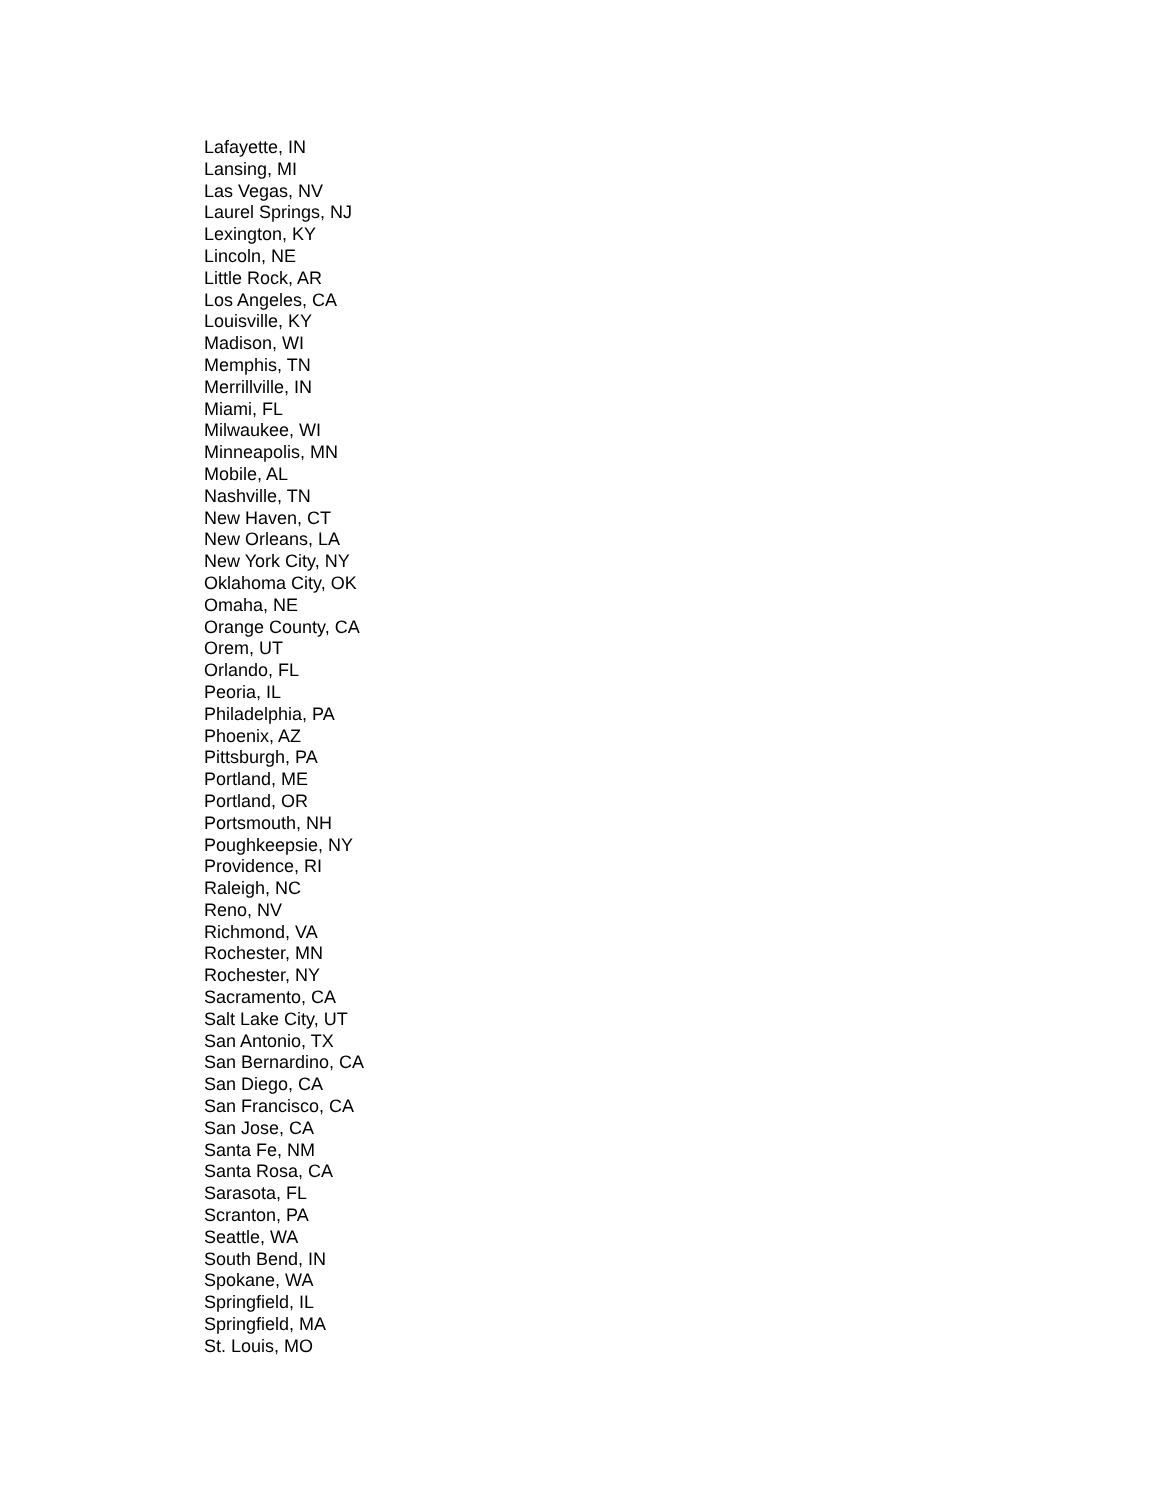Lafayette, IN
Lansing, MI
Las Vegas, NV
Laurel Springs, NJ
Lexington, KY
Lincoln, NE
Little Rock, AR
Los Angeles, CA
Louisville, KY
Madison, WI
Memphis, TN
Merrillville, IN
Miami, FL
Milwaukee, WI
Minneapolis, MN
Mobile, AL
Nashville, TN
New Haven, CT
New Orleans, LA
New York City, NY
Oklahoma City, OK
Omaha, NE
Orange County, CA
Orem, UT
Orlando, FL
Peoria, IL
Philadelphia, PA
Phoenix, AZ
Pittsburgh, PA
Portland, ME
Portland, OR
Portsmouth, NH
Poughkeepsie, NY
Providence, RI
Raleigh, NC
Reno, NV
Richmond, VA
Rochester, MN
Rochester, NY
Sacramento, CA
Salt Lake City, UT
San Antonio, TX
San Bernardino, CA
San Diego, CA
San Francisco, CA
San Jose, CA
Santa Fe, NM
Santa Rosa, CA
Sarasota, FL
Scranton, PA
Seattle, WA
South Bend, IN
Spokane, WA
Springfield, IL
Springfield, MA
St. Louis, MO